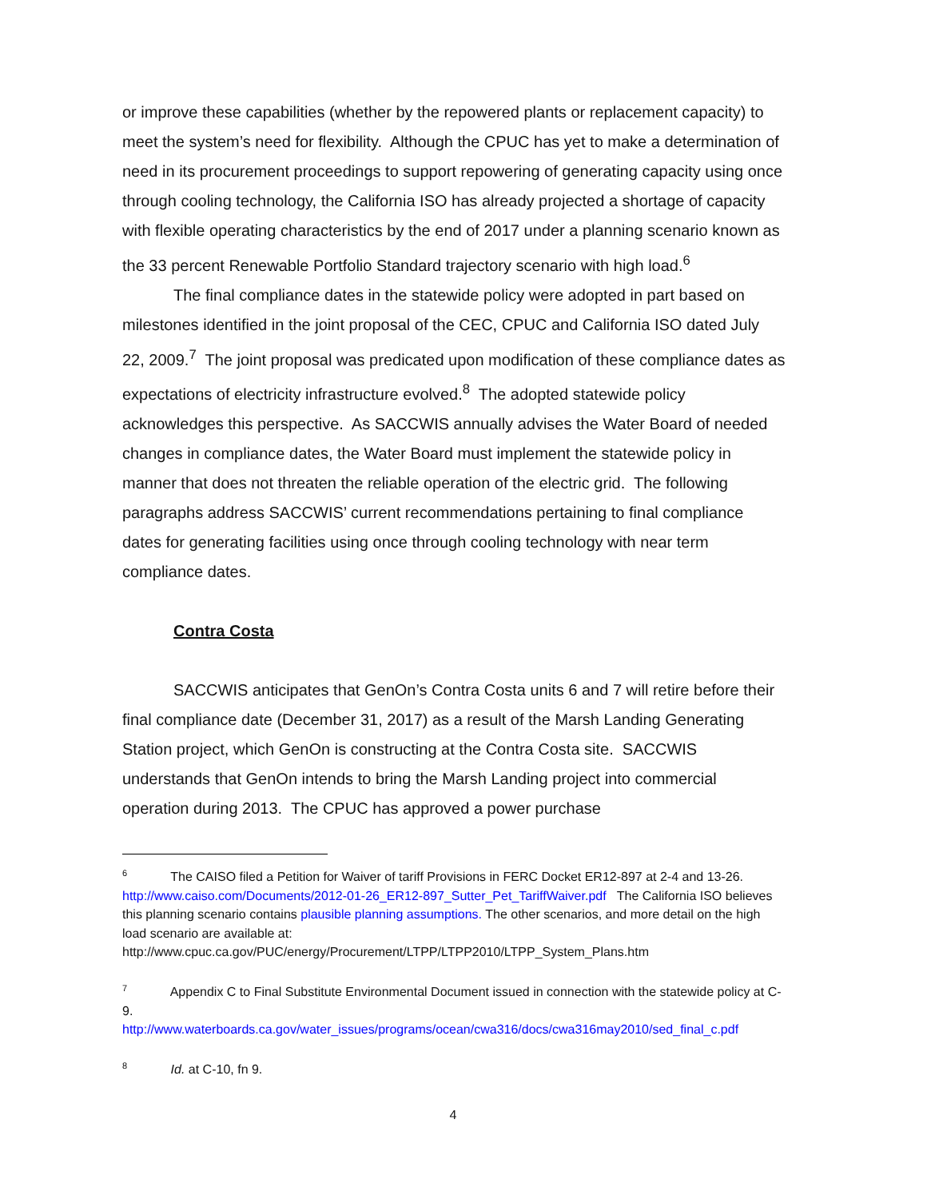or improve these capabilities (whether by the repowered plants or replacement capacity) to meet the system’s need for flexibility. Although the CPUC has yet to make a determination of need in its procurement proceedings to support repowering of generating capacity using once through cooling technology, the California ISO has already projected a shortage of capacity with flexible operating characteristics by the end of 2017 under a planning scenario known as the 33 percent Renewable Portfolio Standard trajectory scenario with high load.<sup>6</sup>
The final compliance dates in the statewide policy were adopted in part based on milestones identified in the joint proposal of the CEC, CPUC and California ISO dated July 22, 2009.<sup>7</sup> The joint proposal was predicated upon modification of these compliance dates as expectations of electricity infrastructure evolved.<sup>8</sup> The adopted statewide policy acknowledges this perspective. As SACCWIS annually advises the Water Board of needed changes in compliance dates, the Water Board must implement the statewide policy in manner that does not threaten the reliable operation of the electric grid. The following paragraphs address SACCWIS’ current recommendations pertaining to final compliance dates for generating facilities using once through cooling technology with near term compliance dates.
Contra Costa
SACCWIS anticipates that GenOn’s Contra Costa units 6 and 7 will retire before their final compliance date (December 31, 2017) as a result of the Marsh Landing Generating Station project, which GenOn is constructing at the Contra Costa site. SACCWIS understands that GenOn intends to bring the Marsh Landing project into commercial operation during 2013. The CPUC has approved a power purchase
<sup>6</sup> The CAISO filed a Petition for Waiver of tariff Provisions in FERC Docket ER12-897 at 2-4 and 13-26. http://www.caiso.com/Documents/2012-01-26_ER12-897_Sutter_Pet_TariffWaiver.pdf The California ISO believes this planning scenario contains plausible planning assumptions. The other scenarios, and more detail on the high load scenario are available at: http://www.cpuc.ca.gov/PUC/energy/Procurement/LTPP/LTPP2010/LTPP_System_Plans.htm
<sup>7</sup> Appendix C to Final Substitute Environmental Document issued in connection with the statewide policy at C-9.
http://www.waterboards.ca.gov/water_issues/programs/ocean/cwa316/docs/cwa316may2010/sed_final_c.pdf
<sup>8</sup> Id. at C-10, fn 9.
4